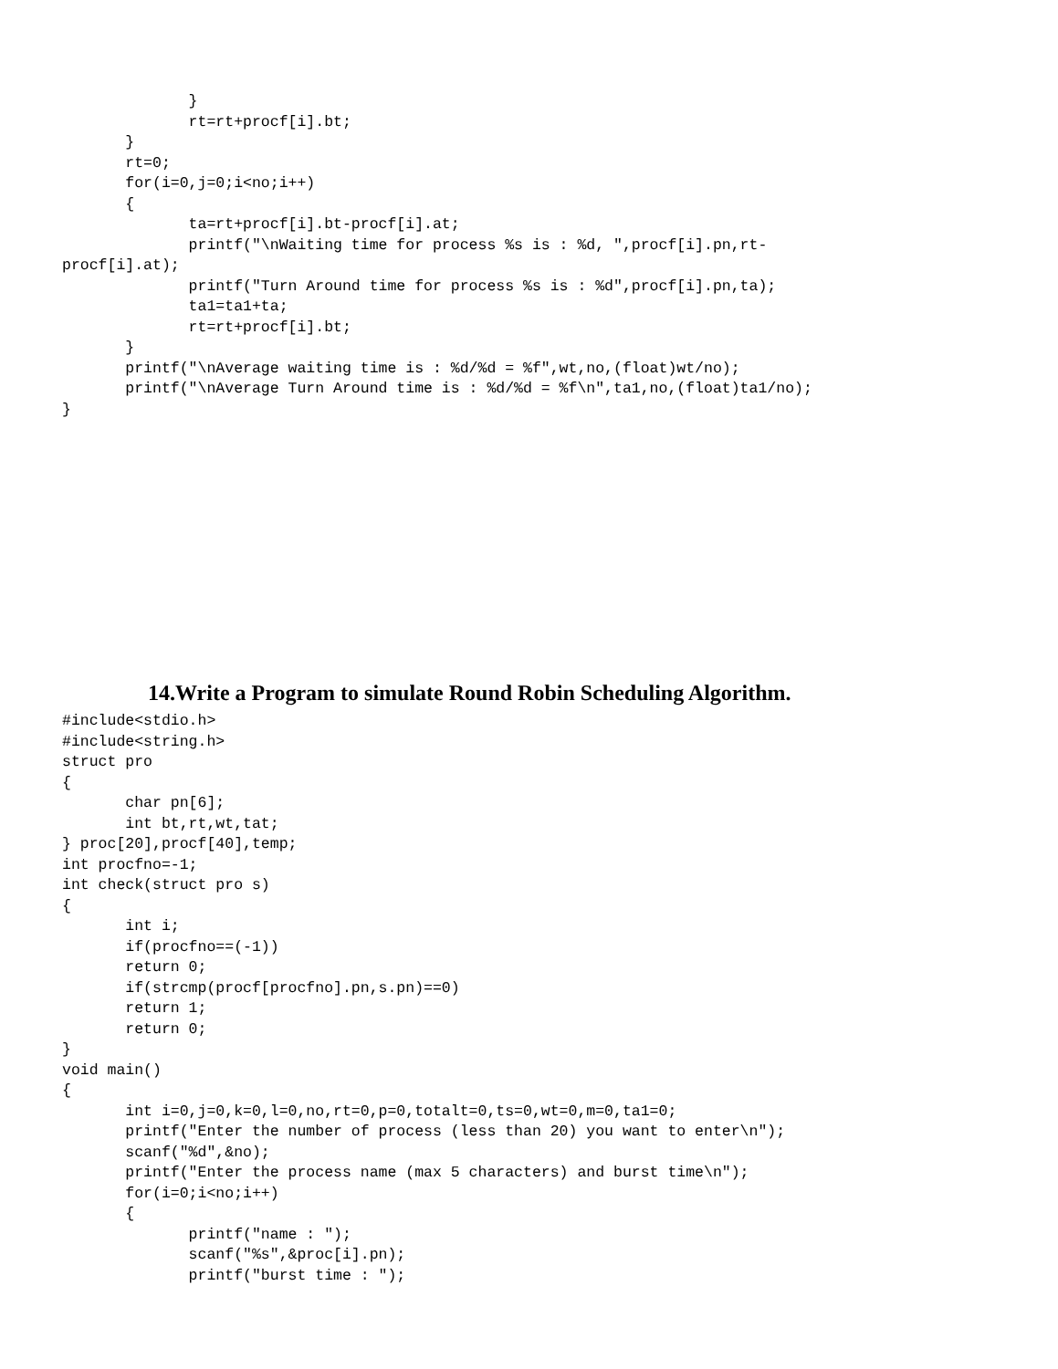}
              rt=rt+procf[i].bt;
       }
       rt=0;
       for(i=0,j=0;i<no;i++)
       {
              ta=rt+procf[i].bt-procf[i].at;
              printf("\nWaiting time for process %s is : %d, ",procf[i].pn,rt-
procf[i].at);
              printf("Turn Around time for process %s is : %d",procf[i].pn,ta);
              ta1=ta1+ta;
              rt=rt+procf[i].bt;
       }
       printf("\nAverage waiting time is : %d/%d = %f",wt,no,(float)wt/no);
       printf("\nAverage Turn Around time is : %d/%d = %f\n",ta1,no,(float)ta1/no);
}
14.Write a Program to simulate Round Robin Scheduling Algorithm.
#include<stdio.h>
#include<string.h>
struct pro
{
       char pn[6];
       int bt,rt,wt,tat;
} proc[20],procf[40],temp;
int procfno=-1;
int check(struct pro s)
{
       int i;
       if(procfno==(-1))
       return 0;
       if(strcmp(procf[procfno].pn,s.pn)==0)
       return 1;
       return 0;
}
void main()
{
       int i=0,j=0,k=0,l=0,no,rt=0,p=0,totalt=0,ts=0,wt=0,m=0,ta1=0;
       printf("Enter the number of process (less than 20) you want to enter\n");
       scanf("%d",&no);
       printf("Enter the process name (max 5 characters) and burst time\n");
       for(i=0;i<no;i++)
       {
              printf("name : ");
              scanf("%s",&proc[i].pn);
              printf("burst time : ");